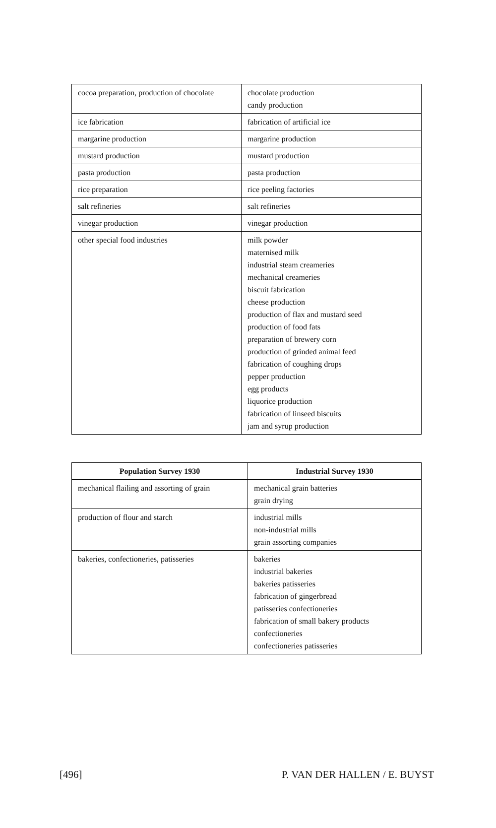| cocoa preparation, production of chocolate | chocolate production candy production |
| ice fabrication | fabrication of artificial ice |
| margarine production | margarine production |
| mustard production | mustard production |
| pasta production | pasta production |
| rice preparation | rice peeling factories |
| salt refineries | salt refineries |
| vinegar production | vinegar production |
| other special food industries | milk powder maternised milk industrial steam creameries mechanical creameries biscuit fabrication cheese production production of flax and mustard seed production of food fats preparation of brewery corn production of grinded animal feed fabrication of coughing drops pepper production egg products liquorice production fabrication of linseed biscuits jam and syrup production |
| Population Survey 1930 | Industrial Survey 1930 |
| --- | --- |
| mechanical flailing and assorting of grain | mechanical grain batteries grain drying |
| production of flour and starch | industrial mills non-industrial mills grain assorting companies |
| bakeries, confectioneries, patisseries | bakeries industrial bakeries bakeries patisseries fabrication of gingerbread patisseries confectioneries fabrication of small bakery products confectioneries confectioneries patisseries |
[496] P. VAN DER HALLEN / E. BUYST